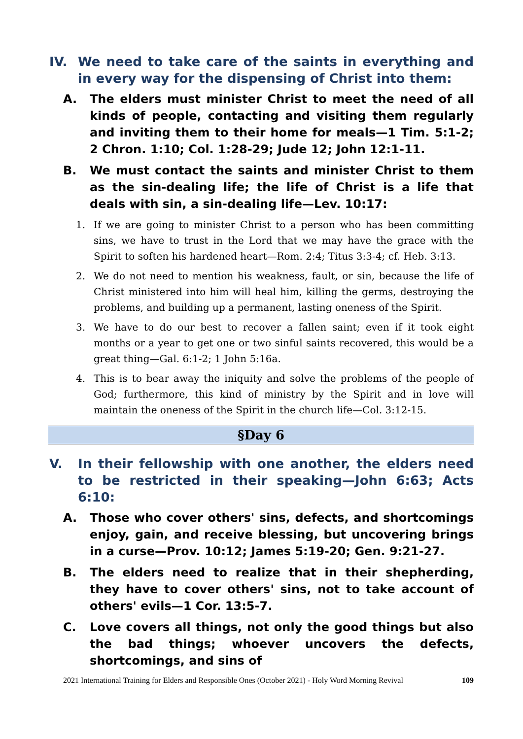IV. We need to take care of the saints in everything and in every way for the dispensing of Christ into them:
A. The elders must minister Christ to meet the need of all kinds of people, contacting and visiting them regularly and inviting them to their home for meals—1 Tim. 5:1-2; 2 Chron. 1:10; Col. 1:28-29; Jude 12; John 12:1-11.
B. We must contact the saints and minister Christ to them as the sin-dealing life; the life of Christ is a life that deals with sin, a sin-dealing life—Lev. 10:17:
1. If we are going to minister Christ to a person who has been committing sins, we have to trust in the Lord that we may have the grace with the Spirit to soften his hardened heart—Rom. 2:4; Titus 3:3-4; cf. Heb. 3:13.
2. We do not need to mention his weakness, fault, or sin, because the life of Christ ministered into him will heal him, killing the germs, destroying the problems, and building up a permanent, lasting oneness of the Spirit.
3. We have to do our best to recover a fallen saint; even if it took eight months or a year to get one or two sinful saints recovered, this would be a great thing—Gal. 6:1-2; 1 John 5:16a.
4. This is to bear away the iniquity and solve the problems of the people of God; furthermore, this kind of ministry by the Spirit and in love will maintain the oneness of the Spirit in the church life—Col. 3:12-15.
§Day 6
V. In their fellowship with one another, the elders need to be restricted in their speaking—John 6:63; Acts 6:10:
A. Those who cover others' sins, defects, and shortcomings enjoy, gain, and receive blessing, but uncovering brings in a curse—Prov. 10:12; James 5:19-20; Gen. 9:21-27.
B. The elders need to realize that in their shepherding, they have to cover others' sins, not to take account of others' evils—1 Cor. 13:5-7.
C. Love covers all things, not only the good things but also the bad things; whoever uncovers the defects, shortcomings, and sins of
2021 International Training for Elders and Responsible Ones (October 2021) - Holy Word Morning Revival 109